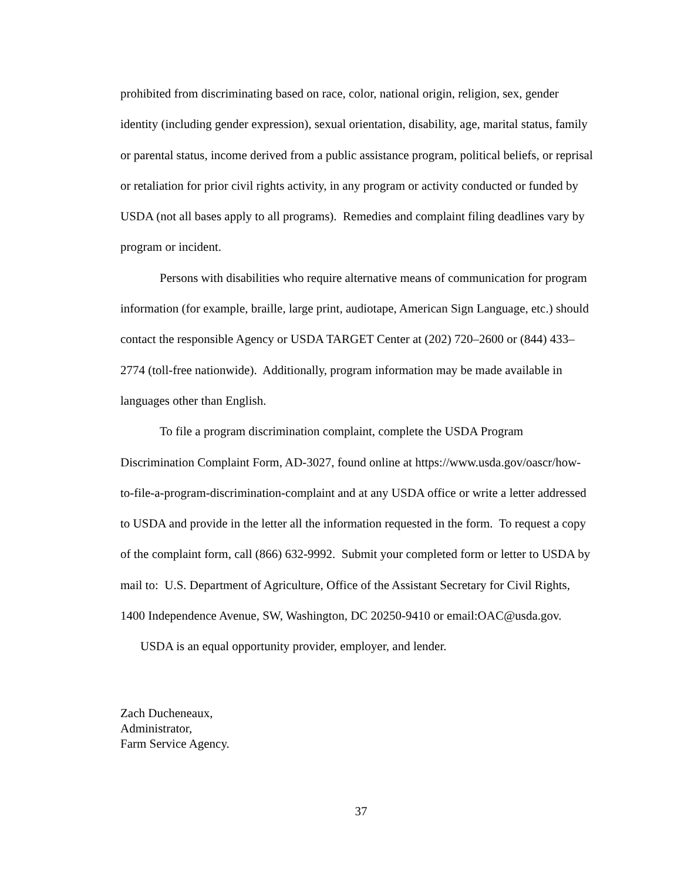prohibited from discriminating based on race, color, national origin, religion, sex, gender identity (including gender expression), sexual orientation, disability, age, marital status, family or parental status, income derived from a public assistance program, political beliefs, or reprisal or retaliation for prior civil rights activity, in any program or activity conducted or funded by USDA (not all bases apply to all programs). Remedies and complaint filing deadlines vary by program or incident.
Persons with disabilities who require alternative means of communication for program information (for example, braille, large print, audiotape, American Sign Language, etc.) should contact the responsible Agency or USDA TARGET Center at (202) 720–2600 or (844) 433–2774 (toll-free nationwide). Additionally, program information may be made available in languages other than English.
To file a program discrimination complaint, complete the USDA Program Discrimination Complaint Form, AD-3027, found online at https://www.usda.gov/oascr/how-to-file-a-program-discrimination-complaint and at any USDA office or write a letter addressed to USDA and provide in the letter all the information requested in the form. To request a copy of the complaint form, call (866) 632-9992. Submit your completed form or letter to USDA by mail to: U.S. Department of Agriculture, Office of the Assistant Secretary for Civil Rights, 1400 Independence Avenue, SW, Washington, DC 20250-9410 or email:OAC@usda.gov.
USDA is an equal opportunity provider, employer, and lender.
Zach Ducheneaux,
Administrator,
Farm Service Agency.
37